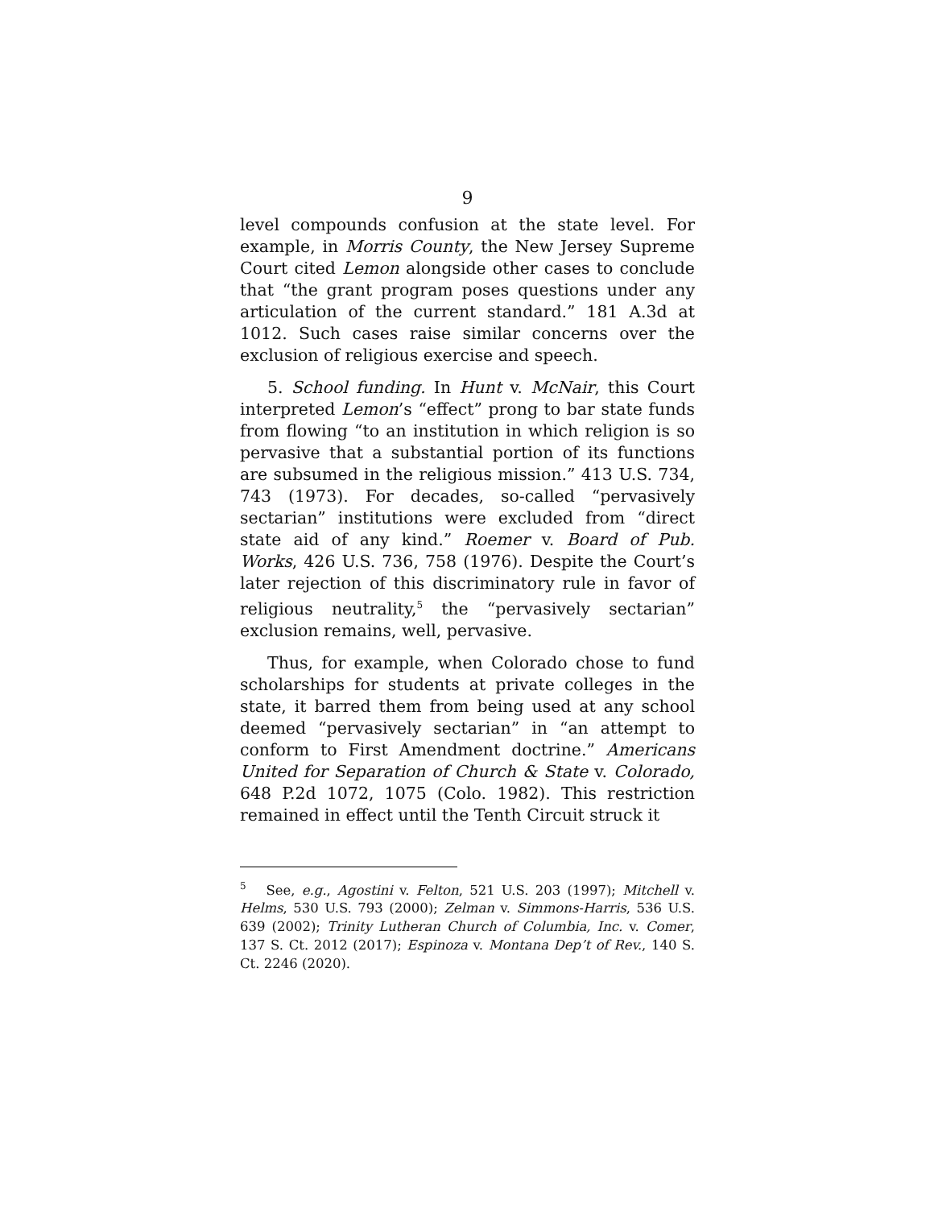9
level compounds confusion at the state level. For example, in Morris County, the New Jersey Supreme Court cited Lemon alongside other cases to conclude that “the grant program poses questions under any articulation of the current standard.” 181 A.3d at 1012. Such cases raise similar concerns over the exclusion of religious exercise and speech.
5. School funding. In Hunt v. McNair, this Court interpreted Lemon’s “effect” prong to bar state funds from flowing “to an institution in which religion is so pervasive that a substantial portion of its functions are subsumed in the religious mission.” 413 U.S. 734, 743 (1973). For decades, so-called “pervasively sectarian” institutions were excluded from “direct state aid of any kind.” Roemer v. Board of Pub. Works, 426 U.S. 736, 758 (1976). Despite the Court’s later rejection of this discriminatory rule in favor of religious neutrality,<sup>5</sup> the “pervasively sectarian” exclusion remains, well, pervasive.
Thus, for example, when Colorado chose to fund scholarships for students at private colleges in the state, it barred them from being used at any school deemed “pervasively sectarian” in “an attempt to conform to First Amendment doctrine.” Americans United for Separation of Church & State v. Colorado, 648 P.2d 1072, 1075 (Colo. 1982). This restriction remained in effect until the Tenth Circuit struck it
<sup>5</sup> See, e.g., Agostini v. Felton, 521 U.S. 203 (1997); Mitchell v. Helms, 530 U.S. 793 (2000); Zelman v. Simmons-Harris, 536 U.S. 639 (2002); Trinity Lutheran Church of Columbia, Inc. v. Comer, 137 S. Ct. 2012 (2017); Espinoza v. Montana Dep’t of Rev., 140 S. Ct. 2246 (2020).